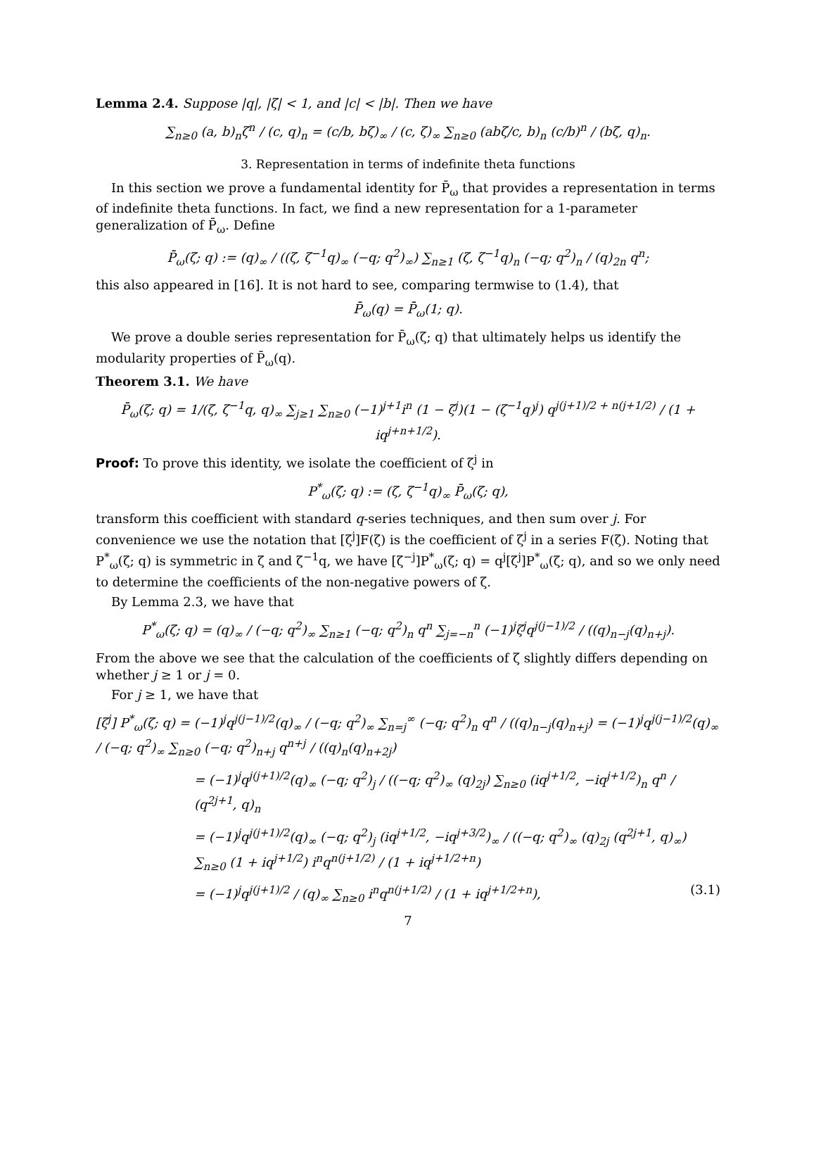Lemma 2.4. Suppose |q|, |ζ| < 1, and |c| < |b|. Then we have
∑<sub>n≥0</sub> (a, b)<sub>n</sub>ζ<sup>n</sup> / (c, q)<sub>n</sub> = (c/b, bζ)<sub>∞</sub> / (c, ζ)<sub>∞</sub> ∑<sub>n≥0</sub> (abζ/c, b)<sub>n</sub> (c/b)<sup>n</sup> / (bζ, q)<sub>n</sub>.
3. Representation in terms of indefinite theta functions
In this section we prove a fundamental identity for P̄<sub>ω</sub> that provides a representation in terms of indefinite theta functions. In fact, we find a new representation for a 1-parameter generalization of P̄<sub>ω</sub>. Define
P̄<sub>ω</sub>(ζ; q) := (q)<sub>∞</sub> / ((ζ, ζ<sup>−1</sup>q)<sub>∞</sub> (−q; q<sup>2</sup>)<sub>∞</sub>) ∑<sub>n≥1</sub> (ζ, ζ<sup>−1</sup>q)<sub>n</sub> (−q; q<sup>2</sup>)<sub>n</sub> / (q)<sub>2n</sub> q<sup>n</sup>;
this also appeared in [16]. It is not hard to see, comparing termwise to (1.4), that
P̄<sub>ω</sub>(q) = P̄<sub>ω</sub>(1; q).
We prove a double series representation for P̄<sub>ω</sub>(ζ; q) that ultimately helps us identify the modularity properties of P̄<sub>ω</sub>(q).
Theorem 3.1. We have
P̄<sub>ω</sub>(ζ; q) = 1/(ζ, ζ<sup>−1</sup>q, q)<sub>∞</sub> ∑<sub>j≥1</sub> ∑<sub>n≥0</sub> (−1)<sup>j+1</sup>i<sup>n</sup> (1 − ζ<sup>j</sup>)(1 − (ζ<sup>−1</sup>q)<sup>j</sup>) q<sup>j(j+1)/2 + n(j+1/2)</sup> / (1 + iq<sup>j+n+1/2</sup>).
Proof: To prove this identity, we isolate the coefficient of ζ<sup>j</sup> in
P<sup>*</sup><sub>ω</sub>(ζ; q) := (ζ, ζ<sup>−1</sup>q)<sub>∞</sub> P̄<sub>ω</sub>(ζ; q),
transform this coefficient with standard q-series techniques, and then sum over j. For convenience we use the notation that [ζ<sup>j</sup>]F(ζ) is the coefficient of ζ<sup>j</sup> in a series F(ζ). Noting that P<sup>*</sup><sub>ω</sub>(ζ; q) is symmetric in ζ and ζ<sup>−1</sup>q, we have [ζ<sup>−j</sup>]P<sup>*</sup><sub>ω</sub>(ζ; q) = q<sup>j</sup>[ζ<sup>j</sup>]P<sup>*</sup><sub>ω</sub>(ζ; q), and so we only need to determine the coefficients of the non-negative powers of ζ.
By Lemma 2.3, we have that
P<sup>*</sup><sub>ω</sub>(ζ; q) = (q)<sub>∞</sub> / (−q; q<sup>2</sup>)<sub>∞</sub> ∑<sub>n≥1</sub> (−q; q<sup>2</sup>)<sub>n</sub> q<sup>n</sup> ∑<sub>j=−n</sub><sup>n</sup> (−1)<sup>j</sup>ζ<sup>j</sup>q<sup>j(j−1)/2</sup> / ((q)<sub>n−j</sub>(q)<sub>n+j</sub>).
From the above we see that the calculation of the coefficients of ζ slightly differs depending on whether j ≥ 1 or j = 0.
For j ≥ 1, we have that
[ζ<sup>j</sup>] P<sup>*</sup><sub>ω</sub>(ζ; q) = (−1)<sup>j</sup>q<sup>j(j−1)/2</sup>(q)<sub>∞</sub> / (−q; q<sup>2</sup>)<sub>∞</sub> ∑<sub>n=j</sub><sup>∞</sup> (−q; q<sup>2</sup>)<sub>n</sub> q<sup>n</sup> / ((q)<sub>n−j</sub>(q)<sub>n+j</sub>) = (−1)<sup>j</sup>q<sup>j(j−1)/2</sup>(q)<sub>∞</sub> / (−q; q<sup>2</sup>)<sub>∞</sub> ∑<sub>n≥0</sub> (−q; q<sup>2</sup>)<sub>n+j</sub> q<sup>n+j</sup> / ((q)<sub>n</sub>(q)<sub>n+2j</sub>)
= (−1)<sup>j</sup>q<sup>j(j+1)/2</sup>(q)<sub>∞</sub> (−q; q<sup>2</sup>)<sub>j</sub> / ((−q; q<sup>2</sup>)<sub>∞</sub> (q)<sub>2j</sub>) ∑<sub>n≥0</sub> (iq<sup>j+1/2</sup>, −iq<sup>j+1/2</sup>)<sub>n</sub> q<sup>n</sup> / (q<sup>2j+1</sup>, q)<sub>n</sub>
= (−1)<sup>j</sup>q<sup>j(j+1)/2</sup>(q)<sub>∞</sub> (−q; q<sup>2</sup>)<sub>j</sub> (iq<sup>j+1/2</sup>, −iq<sup>j+3/2</sup>)<sub>∞</sub> / ((−q; q<sup>2</sup>)<sub>∞</sub> (q)<sub>2j</sub> (q<sup>2j+1</sup>, q)<sub>∞</sub>) ∑<sub>n≥0</sub> (1 + iq<sup>j+1/2</sup>) i<sup>n</sup>q<sup>n(j+1/2)</sup> / (1 + iq<sup>j+1/2+n</sup>)
= (−1)<sup>j</sup>q<sup>j(j+1)/2</sup> / (q)<sub>∞</sub> ∑<sub>n≥0</sub> i<sup>n</sup>q<sup>n(j+1/2)</sup> / (1 + iq<sup>j+1/2+n</sup>), (3.1)
7